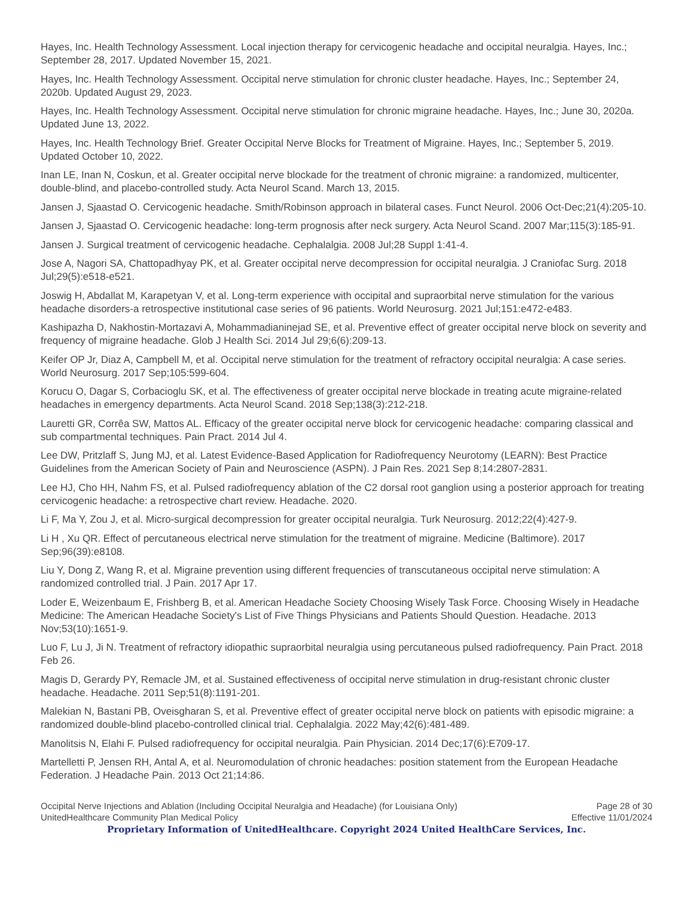Hayes, Inc. Health Technology Assessment. Local injection therapy for cervicogenic headache and occipital neuralgia. Hayes, Inc.; September 28, 2017. Updated November 15, 2021.
Hayes, Inc. Health Technology Assessment. Occipital nerve stimulation for chronic cluster headache. Hayes, Inc.; September 24, 2020b. Updated August 29, 2023.
Hayes, Inc. Health Technology Assessment. Occipital nerve stimulation for chronic migraine headache. Hayes, Inc.; June 30, 2020a. Updated June 13, 2022.
Hayes, Inc. Health Technology Brief. Greater Occipital Nerve Blocks for Treatment of Migraine. Hayes, Inc.; September 5, 2019. Updated October 10, 2022.
Inan LE, Inan N, Coskun, et al. Greater occipital nerve blockade for the treatment of chronic migraine: a randomized, multicenter, double-blind, and placebo-controlled study. Acta Neurol Scand. March 13, 2015.
Jansen J, Sjaastad O. Cervicogenic headache. Smith/Robinson approach in bilateral cases. Funct Neurol. 2006 Oct-Dec;21(4):205-10.
Jansen J, Sjaastad O. Cervicogenic headache: long-term prognosis after neck surgery. Acta Neurol Scand. 2007 Mar;115(3):185-91.
Jansen J. Surgical treatment of cervicogenic headache. Cephalalgia. 2008 Jul;28 Suppl 1:41-4.
Jose A, Nagori SA, Chattopadhyay PK, et al. Greater occipital nerve decompression for occipital neuralgia. J Craniofac Surg. 2018 Jul;29(5):e518-e521.
Joswig H, Abdallat M, Karapetyan V, et al. Long-term experience with occipital and supraorbital nerve stimulation for the various headache disorders-a retrospective institutional case series of 96 patients. World Neurosurg. 2021 Jul;151:e472-e483.
Kashipazha D, Nakhostin-Mortazavi A, Mohammadianinejad SE, et al. Preventive effect of greater occipital nerve block on severity and frequency of migraine headache. Glob J Health Sci. 2014 Jul 29;6(6):209-13.
Keifer OP Jr, Diaz A, Campbell M, et al. Occipital nerve stimulation for the treatment of refractory occipital neuralgia: A case series. World Neurosurg. 2017 Sep;105:599-604.
Korucu O, Dagar S, Corbacioglu SK, et al. The effectiveness of greater occipital nerve blockade in treating acute migraine-related headaches in emergency departments. Acta Neurol Scand. 2018 Sep;138(3):212-218.
Lauretti GR, Corrêa SW, Mattos AL. Efficacy of the greater occipital nerve block for cervicogenic headache: comparing classical and sub compartmental techniques. Pain Pract. 2014 Jul 4.
Lee DW, Pritzlaff S, Jung MJ, et al. Latest Evidence-Based Application for Radiofrequency Neurotomy (LEARN): Best Practice Guidelines from the American Society of Pain and Neuroscience (ASPN). J Pain Res. 2021 Sep 8;14:2807-2831.
Lee HJ, Cho HH, Nahm FS, et al. Pulsed radiofrequency ablation of the C2 dorsal root ganglion using a posterior approach for treating cervicogenic headache: a retrospective chart review. Headache. 2020.
Li F, Ma Y, Zou J, et al. Micro-surgical decompression for greater occipital neuralgia. Turk Neurosurg. 2012;22(4):427-9.
Li H , Xu QR. Effect of percutaneous electrical nerve stimulation for the treatment of migraine. Medicine (Baltimore). 2017 Sep;96(39):e8108.
Liu Y, Dong Z, Wang R, et al. Migraine prevention using different frequencies of transcutaneous occipital nerve stimulation: A randomized controlled trial. J Pain. 2017 Apr 17.
Loder E, Weizenbaum E, Frishberg B, et al. American Headache Society Choosing Wisely Task Force. Choosing Wisely in Headache Medicine: The American Headache Society's List of Five Things Physicians and Patients Should Question. Headache. 2013 Nov;53(10):1651-9.
Luo F, Lu J, Ji N. Treatment of refractory idiopathic supraorbital neuralgia using percutaneous pulsed radiofrequency. Pain Pract. 2018 Feb 26.
Magis D, Gerardy PY, Remacle JM, et al. Sustained effectiveness of occipital nerve stimulation in drug-resistant chronic cluster headache. Headache. 2011 Sep;51(8):1191-201.
Malekian N, Bastani PB, Oveisgharan S, et al. Preventive effect of greater occipital nerve block on patients with episodic migraine: a randomized double-blind placebo-controlled clinical trial. Cephalalgia. 2022 May;42(6):481-489.
Manolitsis N, Elahi F. Pulsed radiofrequency for occipital neuralgia. Pain Physician. 2014 Dec;17(6):E709-17.
Martelletti P, Jensen RH, Antal A, et al. Neuromodulation of chronic headaches: position statement from the European Headache Federation. J Headache Pain. 2013 Oct 21;14:86.
Occipital Nerve Injections and Ablation (Including Occipital Neuralgia and Headache) (for Louisiana Only) Page 28 of 30
UnitedHealthcare Community Plan Medical Policy Effective 11/01/2024
Proprietary Information of UnitedHealthcare. Copyright 2024 United HealthCare Services, Inc.